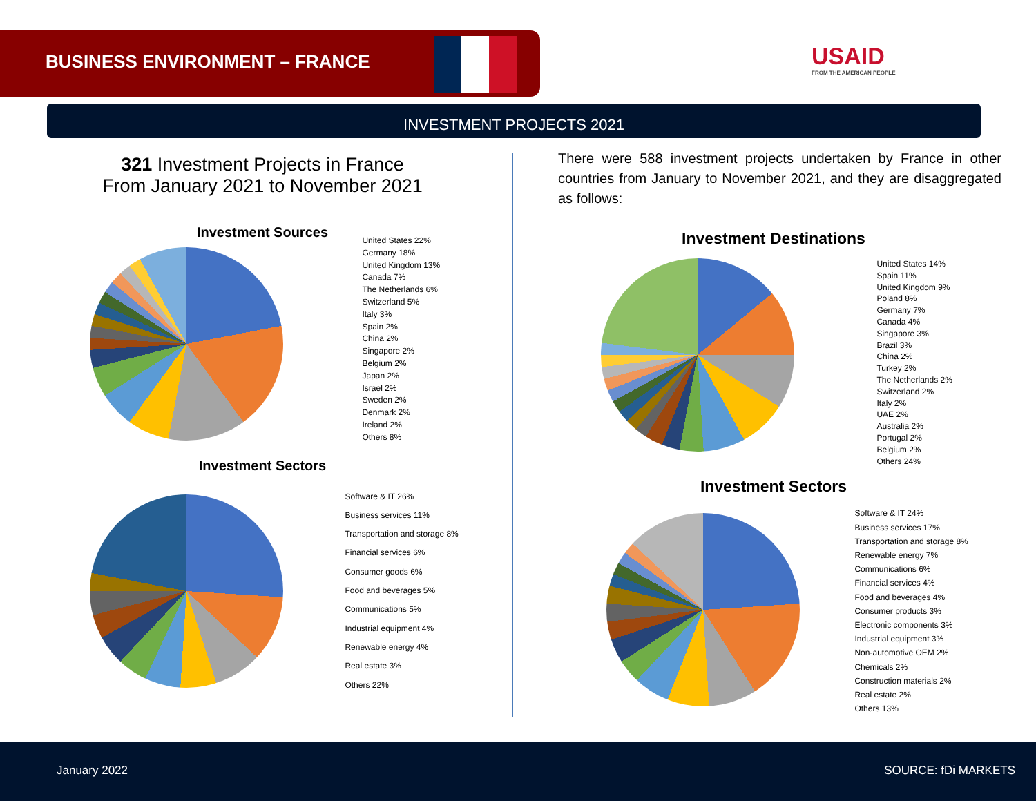BUSINESS ENVIRONMENT – FRANCE
USAID
FROM THE AMERICAN PEOPLE
INVESTMENT PROJECTS 2021
321 Investment Projects in France
From January 2021 to November 2021
Investment Sources
United States 22%
Germany 18%
United Kingdom 13%
Canada 7%
The Netherlands 6%
Switzerland 5%
Italy 3%
Spain 2%
China 2%
Singapore 2%
Belgium 2%
Japan 2%
Israel 2%
Sweden 2%
Denmark 2%
Ireland 2%
Others 8%
Investment Sectors
Software & IT 26%
Business services 11%
Transportation and storage 8%
Financial services 6%
Consumer goods 6%
Food and beverages 5%
Communications 5%
Industrial equipment 4%
Renewable energy 4%
Real estate 3%
Others 22%
There were 588 investment projects undertaken by France in other countries from January to November 2021, and they are disaggregated as follows:
Investment Destinations
United States 14%
Spain 11%
United Kingdom 9%
Poland 8%
Germany 7%
Canada 4%
Singapore 3%
Brazil 3%
China 2%
Turkey 2%
The Netherlands 2%
Switzerland 2%
Italy 2%
UAE 2%
Australia 2%
Portugal 2%
Belgium 2%
Others 24%
Investment Sectors
Software & IT 24%
Business services 17%
Transportation and storage 8%
Renewable energy 7%
Communications 6%
Financial services 4%
Food and beverages 4%
Consumer products 3%
Electronic components 3%
Industrial equipment 3%
Non-automotive OEM 2%
Chemicals 2%
Construction materials 2%
Real estate 2%
Others 13%
January 2022 SOURCE: fDi MARKETS